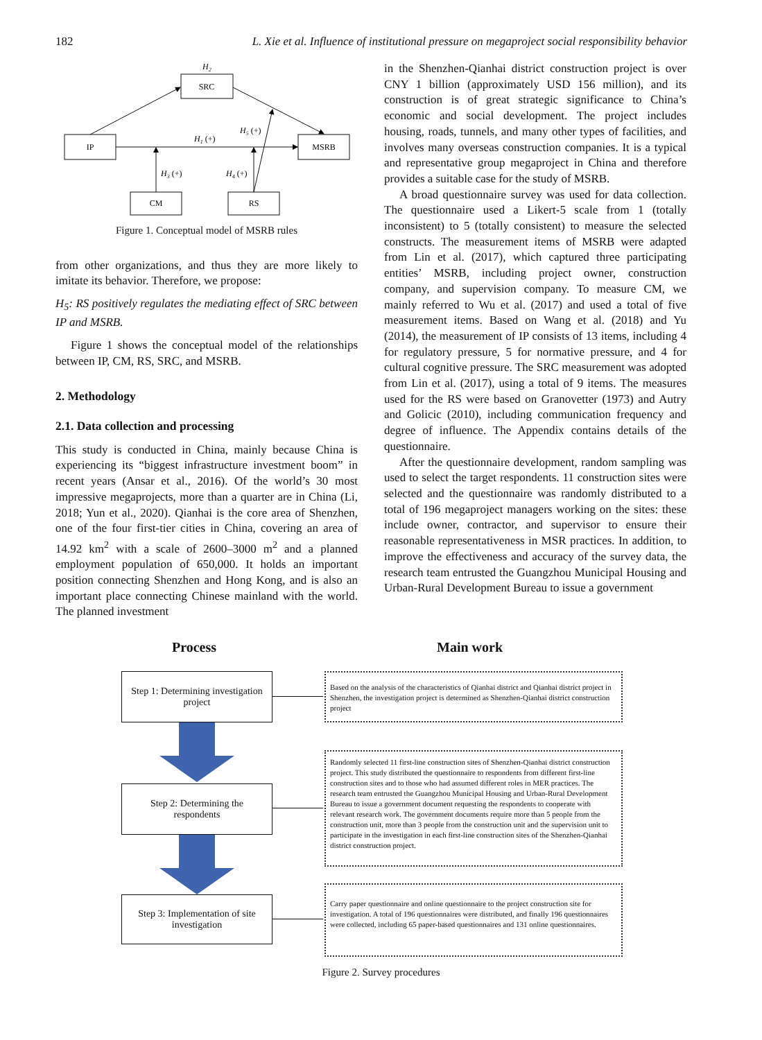182 L. Xie et al. Influence of institutional pressure on megaproject social responsibility behavior
H2
SRC
IP
MSRB
CM
RS
H1 (+)
H5 (+)
H3 (+)
H4 (+)
Figure 1. Conceptual model of MSRB rules
from other organizations, and thus they are more likely to imitate its behavior. Therefore, we propose:
H<sub>5</sub>: RS positively regulates the mediating effect of SRC between IP and MSRB.
Figure 1 shows the conceptual model of the relationships between IP, CM, RS, SRC, and MSRB.
2. Methodology
2.1. Data collection and processing
This study is conducted in China, mainly because China is experiencing its “biggest infrastructure investment boom” in recent years (Ansar et al., 2016). Of the world’s 30 most impressive megaprojects, more than a quarter are in China (Li, 2018; Yun et al., 2020). Qianhai is the core area of Shenzhen, one of the four first-tier cities in China, covering an area of 14.92 km<sup>2</sup> with a scale of 2600–3000 m<sup>2</sup> and a planned employment population of 650,000. It holds an important position connecting Shenzhen and Hong Kong, and is also an important place connecting Chinese mainland with the world. The planned investment
in the Shenzhen-Qianhai district construction project is over CNY 1 billion (approximately USD 156 million), and its construction is of great strategic significance to China’s economic and social development. The project includes housing, roads, tunnels, and many other types of facilities, and involves many overseas construction companies. It is a typical and representative group megaproject in China and therefore provides a suitable case for the study of MSRB.
A broad questionnaire survey was used for data collection. The questionnaire used a Likert-5 scale from 1 (totally inconsistent) to 5 (totally consistent) to measure the selected constructs. The measurement items of MSRB were adapted from Lin et al. (2017), which captured three participating entities’ MSRB, including project owner, construction company, and supervision company. To measure CM, we mainly referred to Wu et al. (2017) and used a total of five measurement items. Based on Wang et al. (2018) and Yu (2014), the measurement of IP consists of 13 items, including 4 for regulatory pressure, 5 for normative pressure, and 4 for cultural cognitive pressure. The SRC measurement was adopted from Lin et al. (2017), using a total of 9 items. The measures used for the RS were based on Granovetter (1973) and Autry and Golicic (2010), including communication frequency and degree of influence. The Appendix contains details of the questionnaire.
After the questionnaire development, random sampling was used to select the target respondents. 11 construction sites were selected and the questionnaire was randomly distributed to a total of 196 megaproject managers working on the sites: these include owner, contractor, and supervisor to ensure their reasonable representativeness in MSR practices. In addition, to improve the effectiveness and accuracy of the survey data, the research team entrusted the Guangzhou Municipal Housing and Urban-Rural Development Bureau to issue a government
Process Main work
Step 1: Determining investigation
project
Step 2: Determining the
respondents
Step 3: Implementation of site
investigation
Based on the analysis of the characteristics of Qianhai district and Qianhai district project in Shenzhen, the investigation project is determined as Shenzhen-Qianhai district construction project
Randomly selected 11 first-line construction sites of Shenzhen-Qianhai district construction project. This study distributed the questionnaire to respondents from different first-line construction sites and to those who had assumed different roles in MER practices. The research team entrusted the Guangzhou Municipal Housing and Urban-Rural Development Bureau to issue a government document requesting the respondents to cooperate with relevant research work. The government documents require more than 5 people from the construction unit, more than 3 people from the construction unit and the supervision unit to participate in the investigation in each first-line construction sites of the Shenzhen-Qianhai district construction project.
Carry paper questionnaire and online questionnaire to the project construction site for investigation. A total of 196 questionnaires were distributed, and finally 196 questionnaires were collected, including 65 paper-based questionnaires and 131 online questionnaires.
Figure 2. Survey procedures